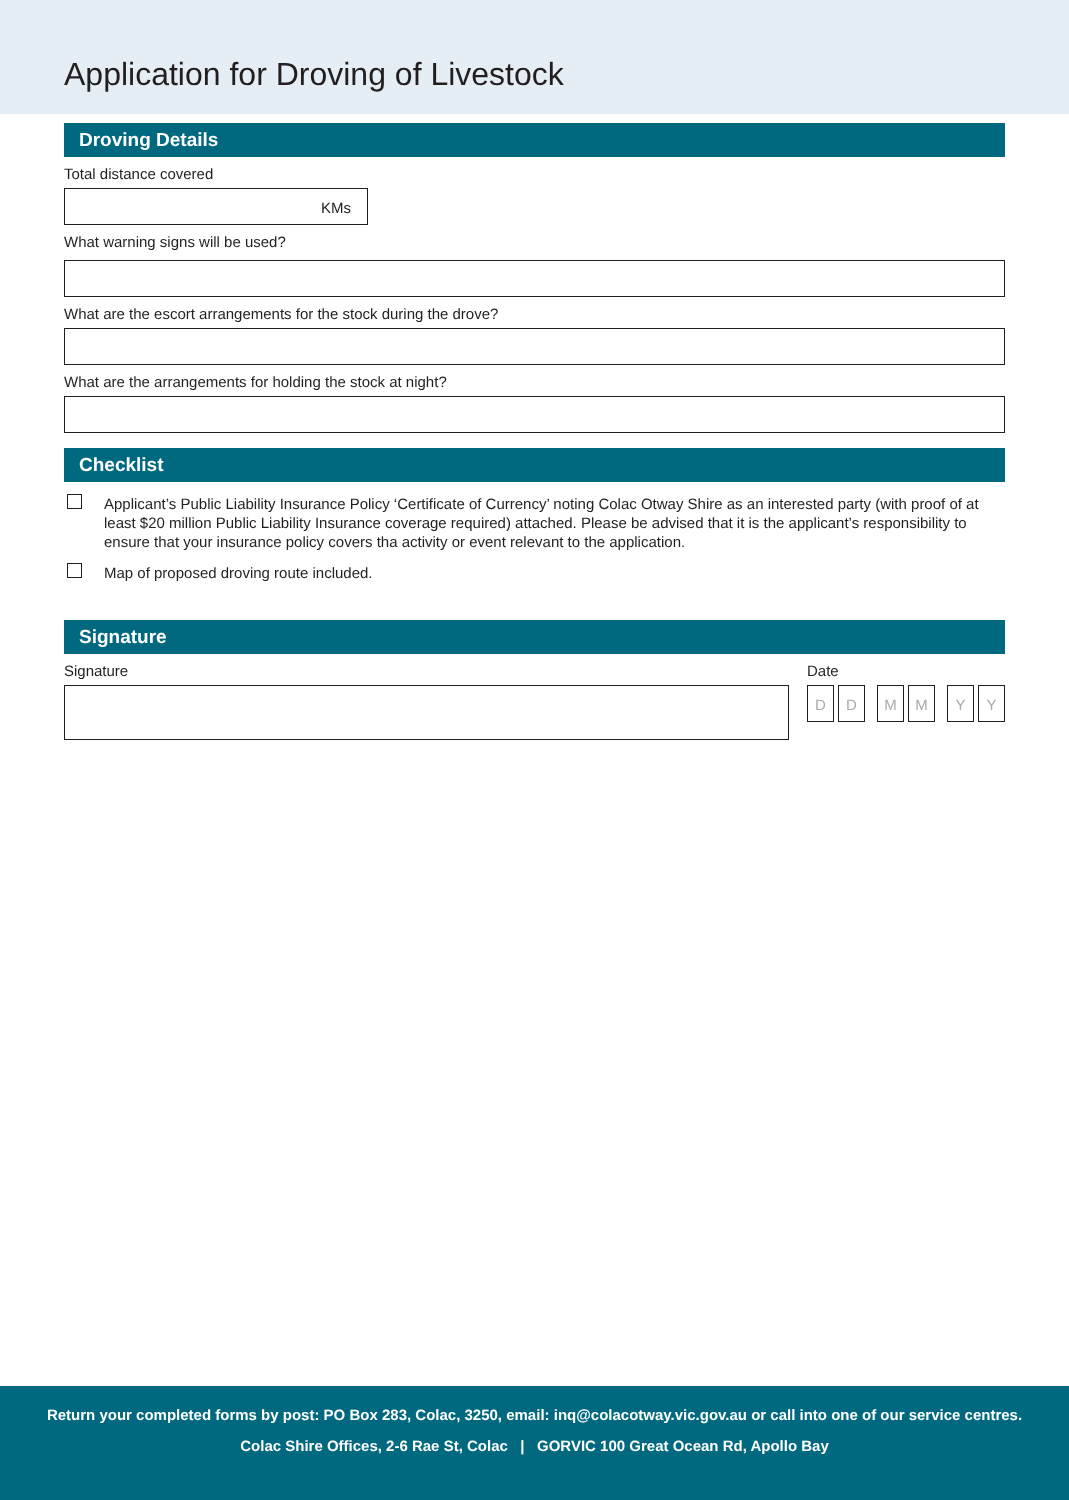Application for Droving of Livestock
Droving Details
Total distance covered
KMs
What warning signs will be used?
What are the escort arrangements for the stock during the drove?
What are the arrangements for holding the stock at night?
Checklist
Applicant’s Public Liability Insurance Policy ‘Certificate of Currency’ noting Colac Otway Shire as an interested party (with proof of at least $20 million Public Liability Insurance coverage required) attached. Please be advised that it is the applicant’s responsibility to ensure that your insurance policy covers tha activity or event relevant to the application.
Map of proposed droving route included.
Signature
Signature Date
D D M M Y Y
Return your completed forms by post: PO Box 283, Colac, 3250, email: inq@colacotway.vic.gov.au or call into one of our service centres.
Colac Shire Offices, 2-6 Rae St, Colac | GORVIC 100 Great Ocean Rd, Apollo Bay